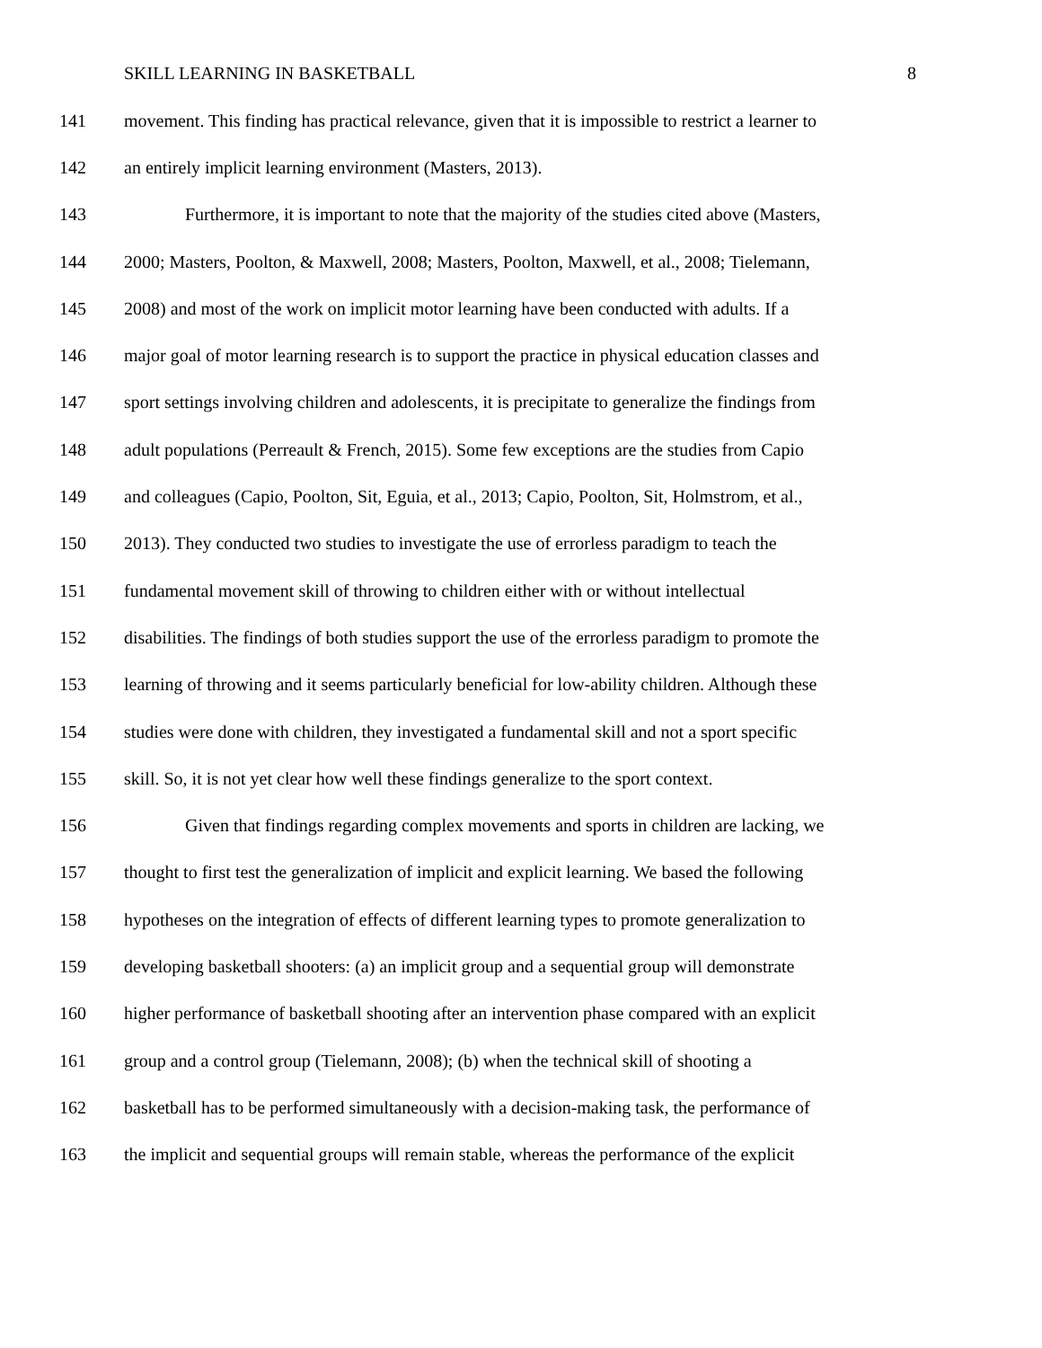SKILL LEARNING IN BASKETBALL 8
141 movement. This finding has practical relevance, given that it is impossible to restrict a learner to
142 an entirely implicit learning environment (Masters, 2013).
143 Furthermore, it is important to note that the majority of the studies cited above (Masters,
144 2000; Masters, Poolton, & Maxwell, 2008; Masters, Poolton, Maxwell, et al., 2008; Tielemann,
145 2008) and most of the work on implicit motor learning have been conducted with adults. If a
146 major goal of motor learning research is to support the practice in physical education classes and
147 sport settings involving children and adolescents, it is precipitate to generalize the findings from
148 adult populations (Perreault & French, 2015). Some few exceptions are the studies from Capio
149 and colleagues (Capio, Poolton, Sit, Eguia, et al., 2013; Capio, Poolton, Sit, Holmstrom, et al.,
150 2013). They conducted two studies to investigate the use of errorless paradigm to teach the
151 fundamental movement skill of throwing to children either with or without intellectual
152 disabilities. The findings of both studies support the use of the errorless paradigm to promote the
153 learning of throwing and it seems particularly beneficial for low-ability children. Although these
154 studies were done with children, they investigated a fundamental skill and not a sport specific
155 skill. So, it is not yet clear how well these findings generalize to the sport context.
156 Given that findings regarding complex movements and sports in children are lacking, we
157 thought to first test the generalization of implicit and explicit learning. We based the following
158 hypotheses on the integration of effects of different learning types to promote generalization to
159 developing basketball shooters: (a) an implicit group and a sequential group will demonstrate
160 higher performance of basketball shooting after an intervention phase compared with an explicit
161 group and a control group (Tielemann, 2008); (b) when the technical skill of shooting a
162 basketball has to be performed simultaneously with a decision-making task, the performance of
163 the implicit and sequential groups will remain stable, whereas the performance of the explicit